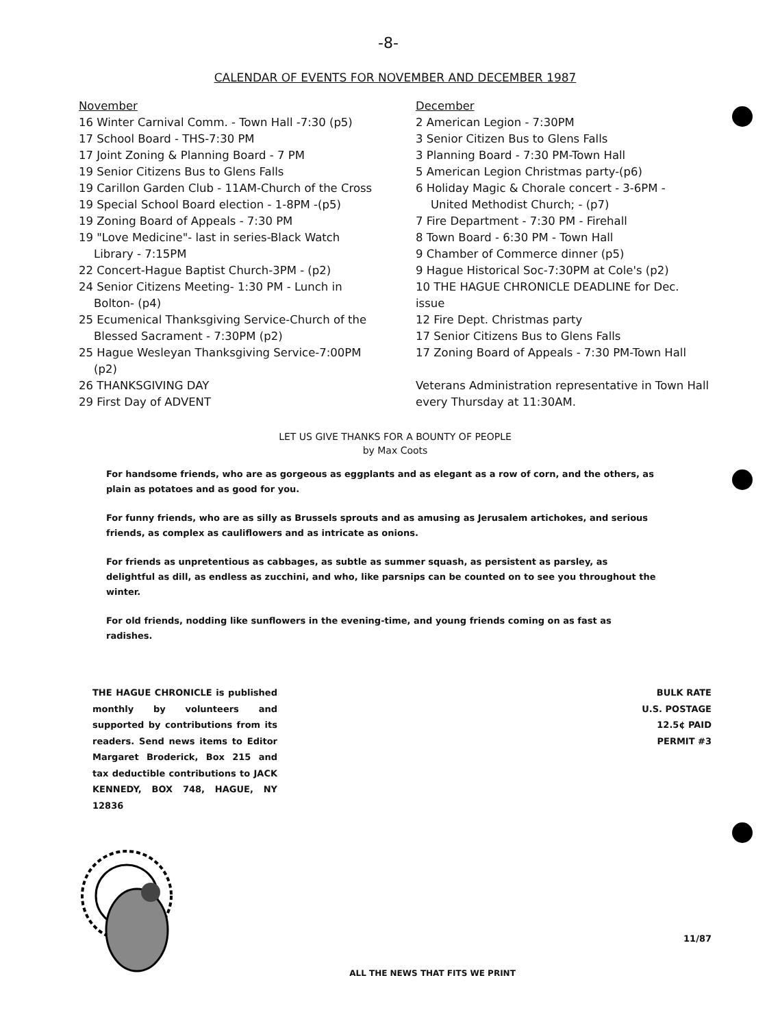-8-
CALENDAR OF EVENTS FOR NOVEMBER AND DECEMBER 1987
November
16 Winter Carnival Comm. - Town Hall -7:30 (p5)
17 School Board - THS-7:30 PM
17 Joint Zoning & Planning Board - 7 PM
19 Senior Citizens Bus to Glens Falls
19 Carillon Garden Club - 11AM-Church of the Cross
19 Special School Board election - 1-8PM -(p5)
19 Zoning Board of Appeals - 7:30 PM
19 "Love Medicine"- last in series-Black Watch
Library - 7:15PM
22 Concert-Hague Baptist Church-3PM - (p2)
24 Senior Citizens Meeting- 1:30 PM - Lunch in
Bolton- (p4)
25 Ecumenical Thanksgiving Service-Church of the
Blessed Sacrament - 7:30PM (p2)
25 Hague Wesleyan Thanksgiving Service-7:00PM
(p2)
26 THANKSGIVING DAY
29 First Day of ADVENT
December
2 American Legion - 7:30PM
3 Senior Citizen Bus to Glens Falls
3 Planning Board - 7:30 PM-Town Hall
5 American Legion Christmas party-(p6)
6 Holiday Magic & Chorale concert - 3-6PM -
United Methodist Church; - (p7)
7 Fire Department - 7:30 PM - Firehall
8 Town Board - 6:30 PM - Town Hall
9 Chamber of Commerce dinner (p5)
9 Hague Historical Soc-7:30PM at Cole's (p2)
10 THE HAGUE CHRONICLE DEADLINE for Dec. issue
12 Fire Dept. Christmas party
17 Senior Citizens Bus to Glens Falls
17 Zoning Board of Appeals - 7:30 PM-Town Hall
Veterans Administration representative in Town Hall every Thursday at 11:30AM.
LET US GIVE THANKS FOR A BOUNTY OF PEOPLE
by Max Coots
For handsome friends, who are as gorgeous as eggplants and as elegant as a row of corn, and the others, as plain as potatoes and as good for you.
For funny friends, who are as silly as Brussels sprouts and as amusing as Jerusalem artichokes, and serious friends, as complex as cauliflowers and as intricate as onions.
For friends as unpretentious as cabbages, as subtle as summer squash, as persistent as parsley, as delightful as dill, as endless as zucchini, and who, like parsnips can be counted on to see you throughout the winter.
For old friends, nodding like sunflowers in the evening-time, and young friends coming on as fast as radishes.
THE HAGUE CHRONICLE is published monthly by volunteers and supported by contributions from its readers. Send news items to Editor Margaret Broderick, Box 215 and tax deductible contributions to JACK KENNEDY, BOX 748, HAGUE, NY 12836
BULK RATE
U.S. POSTAGE
12.5¢ PAID
PERMIT #3
ALL THE NEWS THAT FITS WE PRINT
11/87